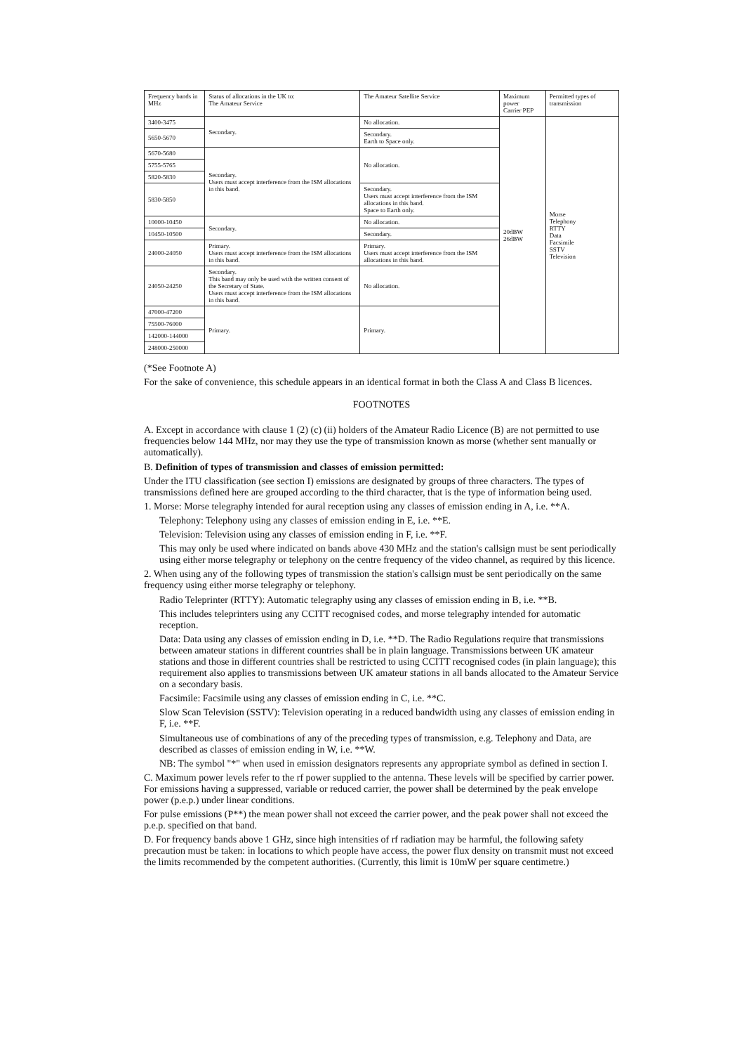| Frequency bands in MHz | Status of allocations in the UK to: The Amateur Service | The Amateur Satellite Service | Maximum power Carrier PEP | Permitted types of transmission |
| --- | --- | --- | --- | --- |
| 3400-3475 | Secondary. | No allocation. | 20dBW 26dBW | Morse Telephony RTTY Data Facsimile SSTV Television |
| 5650-5670 | | Secondary. Earth to Space only. | | |
| 5670-5680 | Secondary. Users must accept interference from the ISM allocations in this band. | No allocation. | | |
| 5755-5765 | | | | |
| 5820-5830 | | | | |
| 5830-5850 | | Secondary. Users must accept interference from the ISM allocations in this band. Space to Earth only. | | |
| 10000-10450 | Secondary. | No allocation. | | |
| 10450-10500 | | Secondary. | | |
| 24000-24050 | Primary. Users must accept interference from the ISM allocations in this band. | Primary. Users must accept interference from the ISM allocations in this band. | | |
| 24050-24250 | Secondary. This band may only be used with the written consent of the Secretary of State. Users must accept interference from the ISM allocations in this band. | No allocation. | | |
| 47000-47200 | Primary. | Primary. | | |
| 75500-76000 | | | | |
| 142000-144000 | | | | |
| 248000-250000 | | | | |
(*See Footnote A)
For the sake of convenience, this schedule appears in an identical format in both the Class A and Class B licences.
FOOTNOTES
A. Except in accordance with clause 1 (2) (c) (ii) holders of the Amateur Radio Licence (B) are not permitted to use frequencies below 144 MHz, nor may they use the type of transmission known as morse (whether sent manually or automatically).
B. Definition of types of transmission and classes of emission permitted:
Under the ITU classification (see section I) emissions are designated by groups of three characters. The types of transmissions defined here are grouped according to the third character, that is the type of information being used.
1. Morse: Morse telegraphy intended for aural reception using any classes of emission ending in A, i.e. **A.
Telephony: Telephony using any classes of emission ending in E, i.e. **E.
Television: Television using any classes of emission ending in F, i.e. **F.
This may only be used where indicated on bands above 430 MHz and the station's callsign must be sent periodically using either morse telegraphy or telephony on the centre frequency of the video channel, as required by this licence.
2. When using any of the following types of transmission the station's callsign must be sent periodically on the same frequency using either morse telegraphy or telephony.
Radio Teleprinter (RTTY): Automatic telegraphy using any classes of emission ending in B, i.e. **B.
This includes teleprinters using any CCITT recognised codes, and morse telegraphy intended for automatic reception.
Data: Data using any classes of emission ending in D, i.e. **D. The Radio Regulations require that transmissions between amateur stations in different countries shall be in plain language. Transmissions between UK amateur stations and those in different countries shall be restricted to using CCITT recognised codes (in plain language); this requirement also applies to transmissions between UK amateur stations in all bands allocated to the Amateur Service on a secondary basis.
Facsimile: Facsimile using any classes of emission ending in C, i.e. **C.
Slow Scan Television (SSTV): Television operating in a reduced bandwidth using any classes of emission ending in F, i.e. **F.
Simultaneous use of combinations of any of the preceding types of transmission, e.g. Telephony and Data, are described as classes of emission ending in W, i.e. **W.
NB: The symbol "*" when used in emission designators represents any appropriate symbol as defined in section I.
C. Maximum power levels refer to the rf power supplied to the antenna. These levels will be specified by carrier power. For emissions having a suppressed, variable or reduced carrier, the power shall be determined by the peak envelope power (p.e.p.) under linear conditions.
For pulse emissions (P**) the mean power shall not exceed the carrier power, and the peak power shall not exceed the p.e.p. specified on that band.
D. For frequency bands above 1 GHz, since high intensities of rf radiation may be harmful, the following safety precaution must be taken: in locations to which people have access, the power flux density on transmit must not exceed the limits recommended by the competent authorities. (Currently, this limit is 10mW per square centimetre.)